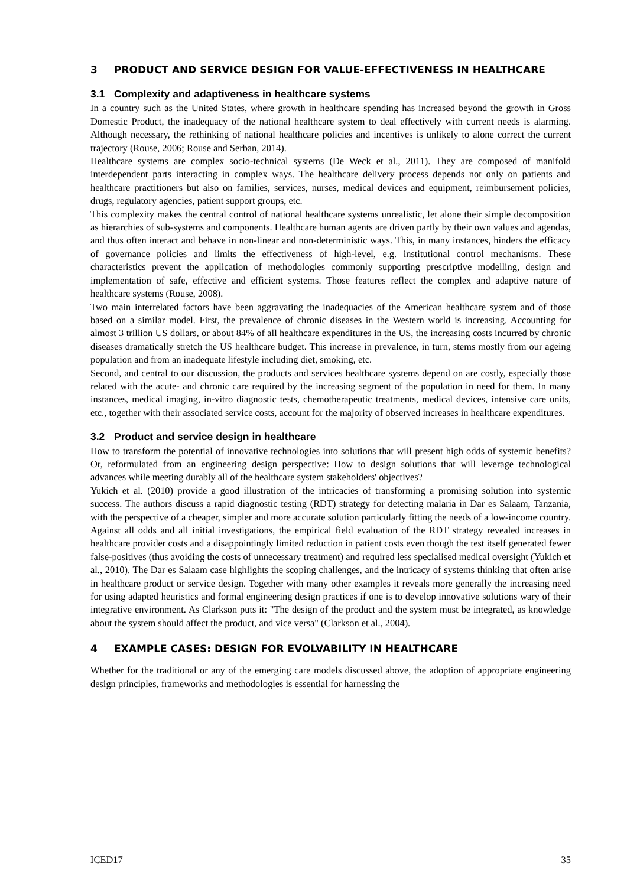3 PRODUCT AND SERVICE DESIGN FOR VALUE-EFFECTIVENESS IN HEALTHCARE
3.1 Complexity and adaptiveness in healthcare systems
In a country such as the United States, where growth in healthcare spending has increased beyond the growth in Gross Domestic Product, the inadequacy of the national healthcare system to deal effectively with current needs is alarming. Although necessary, the rethinking of national healthcare policies and incentives is unlikely to alone correct the current trajectory (Rouse, 2006; Rouse and Serban, 2014).
Healthcare systems are complex socio-technical systems (De Weck et al., 2011). They are composed of manifold interdependent parts interacting in complex ways. The healthcare delivery process depends not only on patients and healthcare practitioners but also on families, services, nurses, medical devices and equipment, reimbursement policies, drugs, regulatory agencies, patient support groups, etc.
This complexity makes the central control of national healthcare systems unrealistic, let alone their simple decomposition as hierarchies of sub-systems and components. Healthcare human agents are driven partly by their own values and agendas, and thus often interact and behave in non-linear and non-deterministic ways. This, in many instances, hinders the efficacy of governance policies and limits the effectiveness of high-level, e.g. institutional control mechanisms. These characteristics prevent the application of methodologies commonly supporting prescriptive modelling, design and implementation of safe, effective and efficient systems. Those features reflect the complex and adaptive nature of healthcare systems (Rouse, 2008).
Two main interrelated factors have been aggravating the inadequacies of the American healthcare system and of those based on a similar model. First, the prevalence of chronic diseases in the Western world is increasing. Accounting for almost 3 trillion US dollars, or about 84% of all healthcare expenditures in the US, the increasing costs incurred by chronic diseases dramatically stretch the US healthcare budget. This increase in prevalence, in turn, stems mostly from our ageing population and from an inadequate lifestyle including diet, smoking, etc.
Second, and central to our discussion, the products and services healthcare systems depend on are costly, especially those related with the acute- and chronic care required by the increasing segment of the population in need for them. In many instances, medical imaging, in-vitro diagnostic tests, chemotherapeutic treatments, medical devices, intensive care units, etc., together with their associated service costs, account for the majority of observed increases in healthcare expenditures.
3.2 Product and service design in healthcare
How to transform the potential of innovative technologies into solutions that will present high odds of systemic benefits? Or, reformulated from an engineering design perspective: How to design solutions that will leverage technological advances while meeting durably all of the healthcare system stakeholders' objectives?
Yukich et al. (2010) provide a good illustration of the intricacies of transforming a promising solution into systemic success. The authors discuss a rapid diagnostic testing (RDT) strategy for detecting malaria in Dar es Salaam, Tanzania, with the perspective of a cheaper, simpler and more accurate solution particularly fitting the needs of a low-income country. Against all odds and all initial investigations, the empirical field evaluation of the RDT strategy revealed increases in healthcare provider costs and a disappointingly limited reduction in patient costs even though the test itself generated fewer false-positives (thus avoiding the costs of unnecessary treatment) and required less specialised medical oversight (Yukich et al., 2010). The Dar es Salaam case highlights the scoping challenges, and the intricacy of systems thinking that often arise in healthcare product or service design. Together with many other examples it reveals more generally the increasing need for using adapted heuristics and formal engineering design practices if one is to develop innovative solutions wary of their integrative environment. As Clarkson puts it: "The design of the product and the system must be integrated, as knowledge about the system should affect the product, and vice versa" (Clarkson et al., 2004).
4 EXAMPLE CASES: DESIGN FOR EVOLVABILITY IN HEALTHCARE
Whether for the traditional or any of the emerging care models discussed above, the adoption of appropriate engineering design principles, frameworks and methodologies is essential for harnessing the
ICED17 35